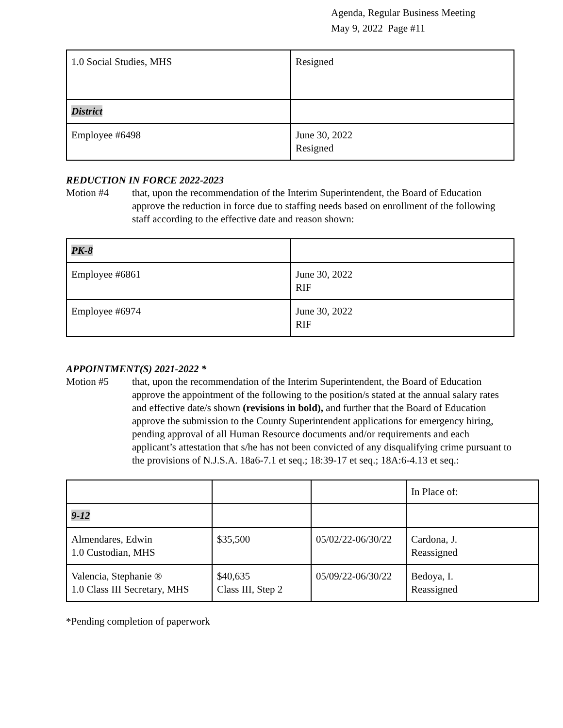Agenda, Regular Business Meeting
May 9, 2022 Page #11
| 1.0 Social Studies, MHS | Resigned |
| District | |
| Employee #6498 | June 30, 2022 Resigned |
REDUCTION IN FORCE 2022-2023
Motion #4 that, upon the recommendation of the Interim Superintendent, the Board of Education approve the reduction in force due to staffing needs based on enrollment of the following staff according to the effective date and reason shown:
| PK-8 | |
| Employee #6861 | June 30, 2022 RIF |
| Employee #6974 | June 30, 2022 RIF |
APPOINTMENT(S) 2021-2022 *
Motion #5 that, upon the recommendation of the Interim Superintendent, the Board of Education approve the appointment of the following to the position/s stated at the annual salary rates and effective date/s shown (revisions in bold), and further that the Board of Education approve the submission to the County Superintendent applications for emergency hiring, pending approval of all Human Resource documents and/or requirements and each applicant’s attestation that s/he has not been convicted of any disqualifying crime pursuant to the provisions of N.J.S.A. 18a6-7.1 et seq.; 18:39-17 et seq.; 18A:6-4.13 et seq.:
| | | | In Place of: |
| 9-12 | | | |
| Almendares, Edwin 1.0 Custodian, MHS | $35,500 | 05/02/22-06/30/22 | Cardona, J. Reassigned |
| Valencia, Stephanie ® 1.0 Class III Secretary, MHS | $40,635 Class III, Step 2 | 05/09/22-06/30/22 | Bedoya, I. Reassigned |
*Pending completion of paperwork